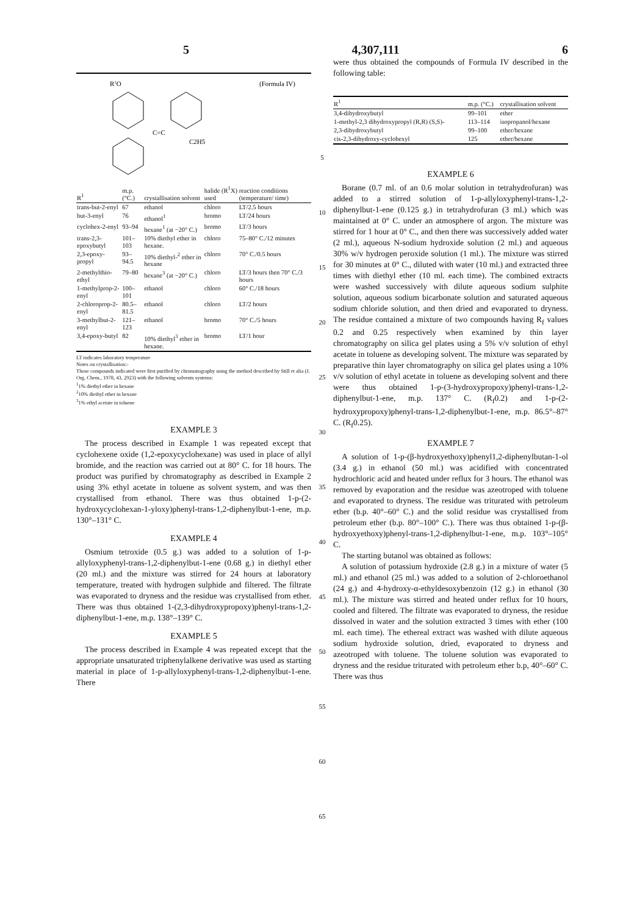5 4,307,111 6
R1O
(Formula IV)
C=C
C2H5
| R<sup>1</sup> | m.p.(°C.) | crystallisation solvent | halide (R<sup>1</sup>X) used | reaction conditions (temperature/ time) |
| --- | --- | --- | --- | --- |
| trans-but-2-enyl | 67 | ethanol | chloro | LT/2.5 hours |
| but-3-enyl | 76 | ethanol<sup>1</sup> | bromo | LT/24 hours |
| cyclohex-2-enyl | 93–94 | hexane<sup>1</sup> (at −20° C.) | bromo | LT/3 hours |
| trans-2,3-epoxybutyl | 101–103 | 10% diethyl ether in hexane. | chloro | 75–80° C./12 minutes |
| 2,3-epoxy-propyl | 93–94.5 | 10% diethyl-<sup>2</sup> ether in hexane | chloro | 70° C./0.5 hours |
| 2-methylthio-ethyl | 79–80 | hexane<sup>3</sup> (at −20° C.) | chloro | LT/3 hours then 70° C./3 hours |
| 1-methylprop-2-enyl | 100–101 | ethanol | chloro | 60° C./18 hours |
| 2-chloroprop-2-enyl | 80.5–81.5 | ethanol | chloro | LT/2 hours |
| 3-methylbut-2-enyl | 121–123 | ethanol | bromo | 70° C./5 hours |
| 3,4-epoxy-butyl | 82 | 10% diethyl<sup>3</sup> ether in hexane. | bromo | LT/1 hour |
LT indicates laboratory temperature
Notes on crystallisation:-
Those compounds indicated were first purified by chromatography using the method described by Still et alia (J. Org. Chem., 1978, 43, 2923) with the following solvents systems:
<sup>1</sup> 1% diethyl ether in hexane
<sup>2</sup> 10% diethyl ether in hexane
<sup>3</sup> 1% ethyl acetate in toluene
EXAMPLE 3
The process described in Example 1 was repeated except that cyclohexene oxide (1,2-epoxycyclohexane) was used in place of allyl bromide, and the reaction was carried out at 80° C. for 18 hours. The product was purified by chromatography as described in Example 2 using 3% ethyl acetate in toluene as solvent system, and was then crystallised from ethanol. There was thus obtained 1-p-(2-hydroxycyclohexan-1-yloxy)phenyl-trans-1,2-diphenylbut-1-ene, m.p. 130°–131° C.
EXAMPLE 4
Osmium tetroxide (0.5 g.) was added to a solution of 1-p-allyloxyphenyl-trans-1,2-diphenylbut-1-ene (0.68 g.) in diethyl ether (20 ml.) and the mixture was stirred for 24 hours at laboratory temperature, treated with hydrogen sulphide and filtered. The filtrate was evaporated to dryness and the residue was crystallised from ether. There was thus obtained 1-(2,3-dihydroxypropoxy)phenyl-trans-1,2-diphenylbut-1-ene, m.p. 138°–139° C.
EXAMPLE 5
The process described in Example 4 was repeated except that the appropriate unsaturated triphenylalkene derivative was used as starting material in place of 1-p-allyloxyphenyl-trans-1,2-diphenylbut-1-ene. There
5
10
15
20
25
30
35
40
45
50
55
60
65
were thus obtained the compounds of Formula IV described in the following table:
| R<sup>1</sup> | m.p. (°C.) | crystallisation solvent |
| --- | --- | --- |
| 3,4-dihydroxybutyl | 99–101 | ether |
| 1-methyl-2,3 dihydroxypropyl (R,R) (S,S)- | 113–114 | isopropanol/hexane |
| 2,3-dihydroxybutyl | 99–100 | ether/hexane |
| cis-2,3-dihydroxy-cyclohexyl | 125 | ether/hexane |
EXAMPLE 6
Borane (0.7 ml. of an 0.6 molar solution in tetrahydrofuran) was added to a stirred solution of 1-p-allyloxyphenyl-trans-1,2-diphenylbut-1-ene (0.125 g.) in tetrahydrofuran (3 ml.) which was maintained at 0° C. under an atmosphere of argon. The mixture was stirred for 1 hour at 0° C., and then there was successively added water (2 ml.), aqueous N-sodium hydroxide solution (2 ml.) and aqueous 30% w/v hydrogen peroxide solution (1 ml.). The mixture was stirred for 30 minutes at 0° C., diluted with water (10 ml.) and extracted three times with diethyl ether (10 ml. each time). The combined extracts were washed successively with dilute aqueous sodium sulphite solution, aqueous sodium bicarbonate solution and saturated aqueous sodium chloride solution, and then dried and evaporated to dryness. The residue contained a mixture of two compounds having R<sub>f</sub> values 0.2 and 0.25 respectively when examined by thin layer chromatography on silica gel plates using a 5% v/v solution of ethyl acetate in toluene as developing solvent. The mixture was separated by preparative thin layer chromatography on silica gel plates using a 10% v/v solution of ethyl acetate in toluene as developing solvent and there were thus obtained 1-p-(3-hydroxypropoxy)phenyl-trans-1,2-diphenylbut-1-ene, m.p. 137° C. (R<sub>f</sub>0.2) and 1-p-(2-hydroxypropoxy)phenyl-trans-1,2-diphenylbut-1-ene, m.p. 86.5°–87° C. (R<sub>f</sub>0.25).
EXAMPLE 7
A solution of 1-p-(β-hydroxyethoxy)phenyl1,2-diphenylbutan-1-ol (3.4 g.) in ethanol (50 ml.) was acidified with concentrated hydrochloric acid and heated under reflux for 3 hours. The ethanol was removed by evaporation and the residue was azeotroped with toluene and evaporated to dryness. The residue was triturated with petroleum ether (b.p. 40°–60° C.) and the solid residue was crystallised from petroleum ether (b.p. 80°–100° C.). There was thus obtained 1-p-(β-hydroxyethoxy)phenyl-trans-1,2-diphenylbut-1-ene, m.p. 103°–105° C.
The starting butanol was obtained as follows:
A solution of potassium hydroxide (2.8 g.) in a mixture of water (5 ml.) and ethanol (25 ml.) was added to a solution of 2-chloroethanol (24 g.) and 4-hydroxy-α-ethyldesoxybenzoin (12 g.) in ethanol (30 ml.). The mixture was stirred and heated under reflux for 10 hours, cooled and filtered. The filtrate was evaporated to dryness, the residue dissolved in water and the solution extracted 3 times with ether (100 ml. each time). The ethereal extract was washed with dilute aqueous sodium hydroxide solution, dried, evaporated to dryness and azeotroped with toluene. The toluene solution was evaporated to dryness and the residue triturated with petroleum ether b.p, 40°–60° C. There was thus